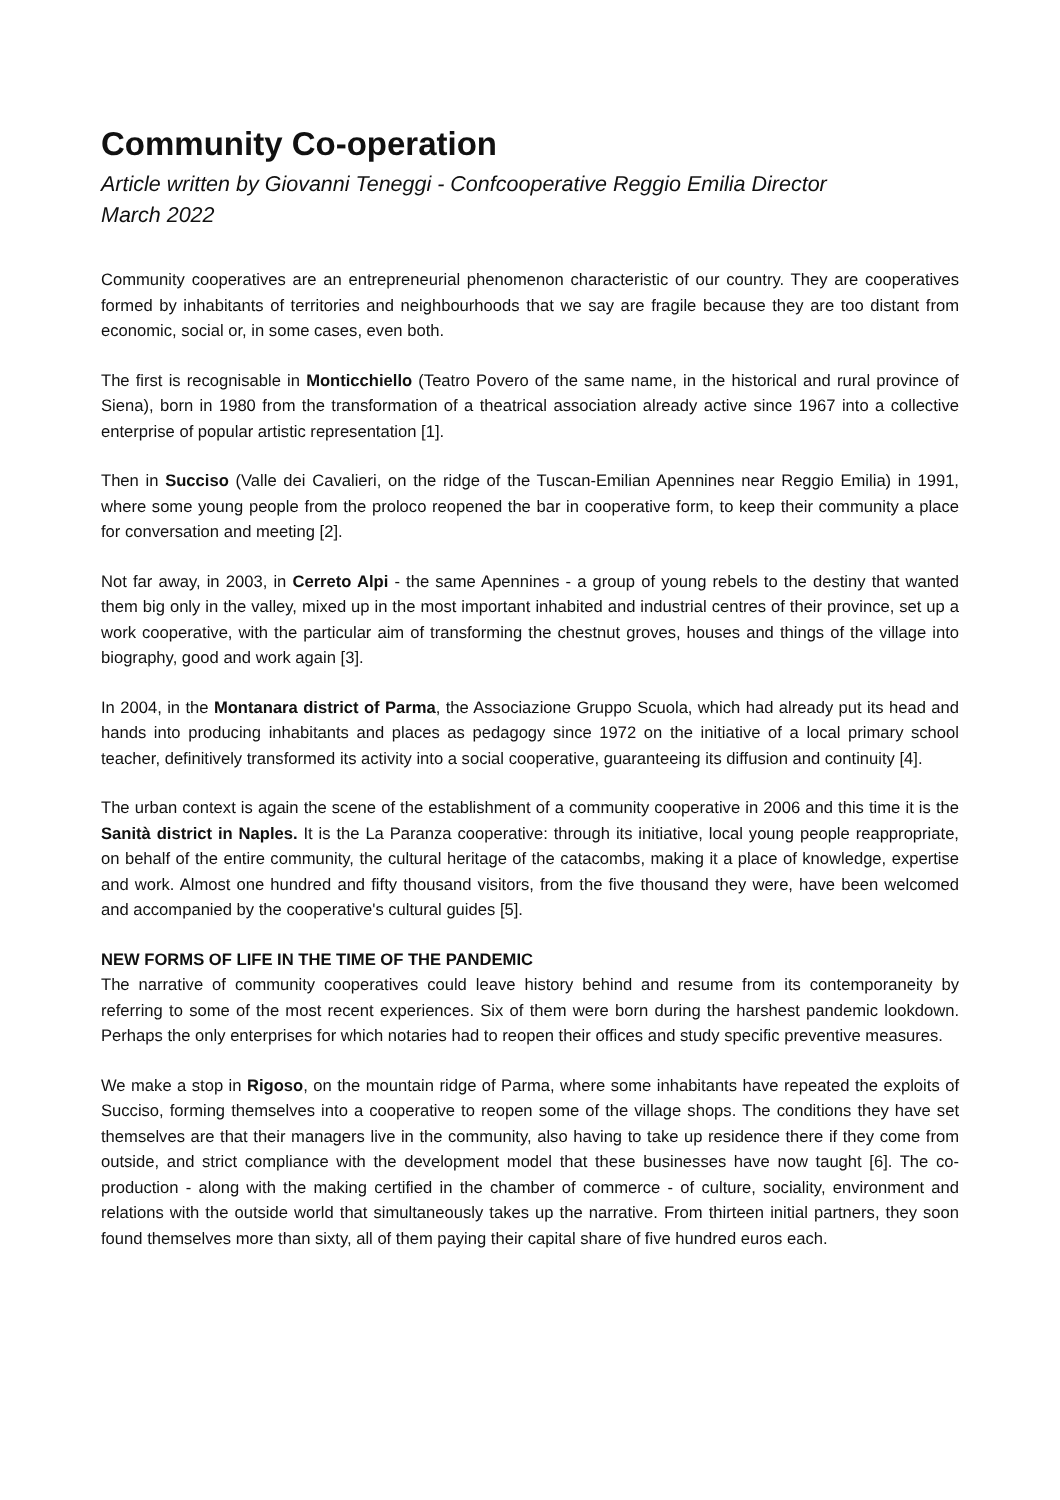Community Co-operation
Article written by Giovanni Teneggi - Confcooperative Reggio Emilia Director
March 2022
Community cooperatives are an entrepreneurial phenomenon characteristic of our country. They are cooperatives formed by inhabitants of territories and neighbourhoods that we say are fragile because they are too distant from economic, social or, in some cases, even both.
The first is recognisable in Monticchiello (Teatro Povero of the same name, in the historical and rural province of Siena), born in 1980 from the transformation of a theatrical association already active since 1967 into a collective enterprise of popular artistic representation [1].
Then in Succiso (Valle dei Cavalieri, on the ridge of the Tuscan-Emilian Apennines near Reggio Emilia) in 1991, where some young people from the proloco reopened the bar in cooperative form, to keep their community a place for conversation and meeting [2].
Not far away, in 2003, in Cerreto Alpi - the same Apennines - a group of young rebels to the destiny that wanted them big only in the valley, mixed up in the most important inhabited and industrial centres of their province, set up a work cooperative, with the particular aim of transforming the chestnut groves, houses and things of the village into biography, good and work again [3].
In 2004, in the Montanara district of Parma, the Associazione Gruppo Scuola, which had already put its head and hands into producing inhabitants and places as pedagogy since 1972 on the initiative of a local primary school teacher, definitively transformed its activity into a social cooperative, guaranteeing its diffusion and continuity [4].
The urban context is again the scene of the establishment of a community cooperative in 2006 and this time it is the Sanità district in Naples. It is the La Paranza cooperative: through its initiative, local young people reappropriate, on behalf of the entire community, the cultural heritage of the catacombs, making it a place of knowledge, expertise and work. Almost one hundred and fifty thousand visitors, from the five thousand they were, have been welcomed and accompanied by the cooperative's cultural guides [5].
NEW FORMS OF LIFE IN THE TIME OF THE PANDEMIC
The narrative of community cooperatives could leave history behind and resume from its contemporaneity by referring to some of the most recent experiences. Six of them were born during the harshest pandemic lookdown. Perhaps the only enterprises for which notaries had to reopen their offices and study specific preventive measures.
We make a stop in Rigoso, on the mountain ridge of Parma, where some inhabitants have repeated the exploits of Succiso, forming themselves into a cooperative to reopen some of the village shops. The conditions they have set themselves are that their managers live in the community, also having to take up residence there if they come from outside, and strict compliance with the development model that these businesses have now taught [6]. The co-production - along with the making certified in the chamber of commerce - of culture, sociality, environment and relations with the outside world that simultaneously takes up the narrative. From thirteen initial partners, they soon found themselves more than sixty, all of them paying their capital share of five hundred euros each.